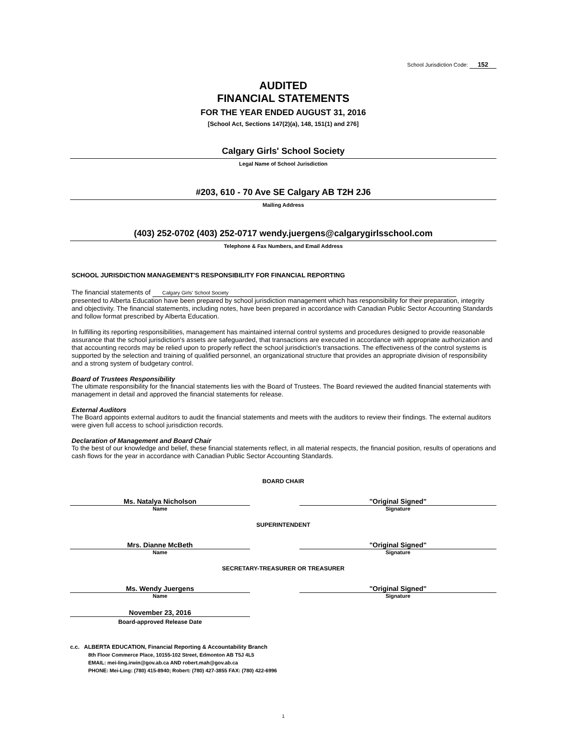School Jurisdiction Code: 152
AUDITED
FINANCIAL STATEMENTS
FOR THE YEAR ENDED AUGUST 31, 2016
[School Act, Sections 147(2)(a), 148, 151(1) and 276]
Calgary Girls' School Society
Legal Name of School Jurisdiction
#203, 610 - 70 Ave SE Calgary AB T2H 2J6
Mailing Address
(403) 252-0702 (403) 252-0717 wendy.juergens@calgarygirlsschool.com
Telephone & Fax Numbers, and Email Address
SCHOOL JURISDICTION MANAGEMENT'S RESPONSIBILITY FOR FINANCIAL REPORTING
The financial statements of Calgary Girls' School Society
presented to Alberta Education have been prepared by school jurisdiction management which has responsibility for their preparation, integrity and objectivity. The financial statements, including notes, have been prepared in accordance with Canadian Public Sector Accounting Standards and follow format prescribed by Alberta Education.
In fulfilling its reporting responsibilities, management has maintained internal control systems and procedures designed to provide reasonable assurance that the school jurisdiction's assets are safeguarded, that transactions are executed in accordance with appropriate authorization and that accounting records may be relied upon to properly reflect the school jurisdiction's transactions. The effectiveness of the control systems is supported by the selection and training of qualified personnel, an organizational structure that provides an appropriate division of responsibility and a strong system of budgetary control.
Board of Trustees Responsibility
The ultimate responsibility for the financial statements lies with the Board of Trustees. The Board reviewed the audited financial statements with management in detail and approved the financial statements for release.
External Auditors
The Board appoints external auditors to audit the financial statements and meets with the auditors to review their findings. The external auditors were given full access to school jurisdiction records.
Declaration of Management and Board Chair
To the best of our knowledge and belief, these financial statements reflect, in all material respects, the financial position, results of operations and cash flows for the year in accordance with Canadian Public Sector Accounting Standards.
BOARD CHAIR
Ms. Natalya Nicholson
Name
"Original Signed"
Signature
SUPERINTENDENT
Mrs. Dianne McBeth
Name
"Original Signed"
Signature
SECRETARY-TREASURER OR TREASURER
Ms. Wendy Juergens
Name
"Original Signed"
Signature
November 23, 2016
Board-approved Release Date
c.c. ALBERTA EDUCATION, Financial Reporting & Accountability Branch
8th Floor Commerce Place, 10155-102 Street, Edmonton AB T5J 4L5
EMAIL: mei-ling.irwin@gov.ab.ca AND robert.mah@gov.ab.ca
PHONE: Mei-Ling: (780) 415-8940; Robert: (780) 427-3855 FAX: (780) 422-6996
1